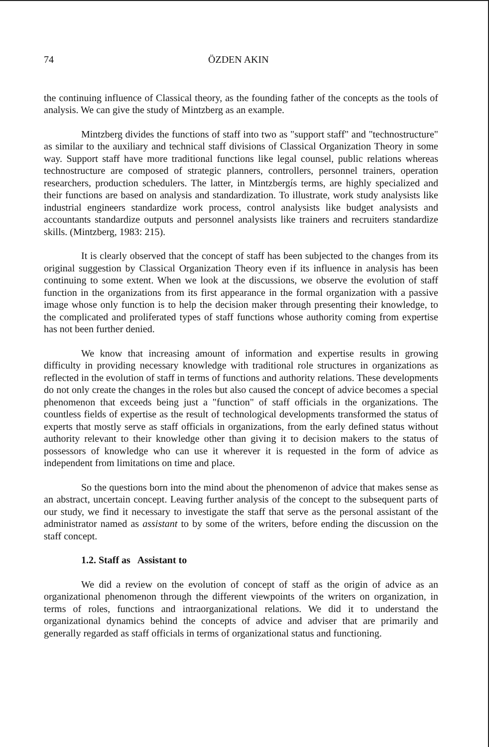74 ÖZDEN AKIN
the continuing influence of Classical theory, as the founding father of the concepts as the tools of analysis. We can give the study of Mintzberg as an example.
Mintzberg divides the functions of staff into two as "support staff" and "technostructure" as similar to the auxiliary and technical staff divisions of Classical Organization Theory in some way. Support staff have more traditional functions like legal counsel, public relations whereas technostructure are composed of strategic planners, controllers, personnel trainers, operation researchers, production schedulers. The latter, in Mintzbergís terms, are highly specialized and their functions are based on analysis and standardization. To illustrate, work study analysists like industrial engineers standardize work process, control analysists like budget analysists and accountants standardize outputs and personnel analysists like trainers and recruiters standardize skills. (Mintzberg, 1983: 215).
It is clearly observed that the concept of staff has been subjected to the changes from its original suggestion by Classical Organization Theory even if its influence in analysis has been continuing to some extent. When we look at the discussions, we observe the evolution of staff function in the organizations from its first appearance in the formal organization with a passive image whose only function is to help the decision maker through presenting their knowledge, to the complicated and proliferated types of staff functions whose authority coming from expertise has not been further denied.
We know that increasing amount of information and expertise results in growing difficulty in providing necessary knowledge with traditional role structures in organizations as reflected in the evolution of staff in terms of functions and authority relations. These developments do not only create the changes in the roles but also caused the concept of advice becomes a special phenomenon that exceeds being just a "function" of staff officials in the organizations. The countless fields of expertise as the result of technological developments transformed the status of experts that mostly serve as staff officials in organizations, from the early defined status without authority relevant to their knowledge other than giving it to decision makers to the status of possessors of knowledge who can use it wherever it is requested in the form of advice as independent from limitations on time and place.
So the questions born into the mind about the phenomenon of advice that makes sense as an abstract, uncertain concept. Leaving further analysis of the concept to the subsequent parts of our study, we find it necessary to investigate the staff that serve as the personal assistant of the administrator named as assistant to by some of the writers, before ending the discussion on the staff concept.
1.2. Staff as Assistant to
We did a review on the evolution of concept of staff as the origin of advice as an organizational phenomenon through the different viewpoints of the writers on organization, in terms of roles, functions and intraorganizational relations. We did it to understand the organizational dynamics behind the concepts of advice and adviser that are primarily and generally regarded as staff officials in terms of organizational status and functioning.